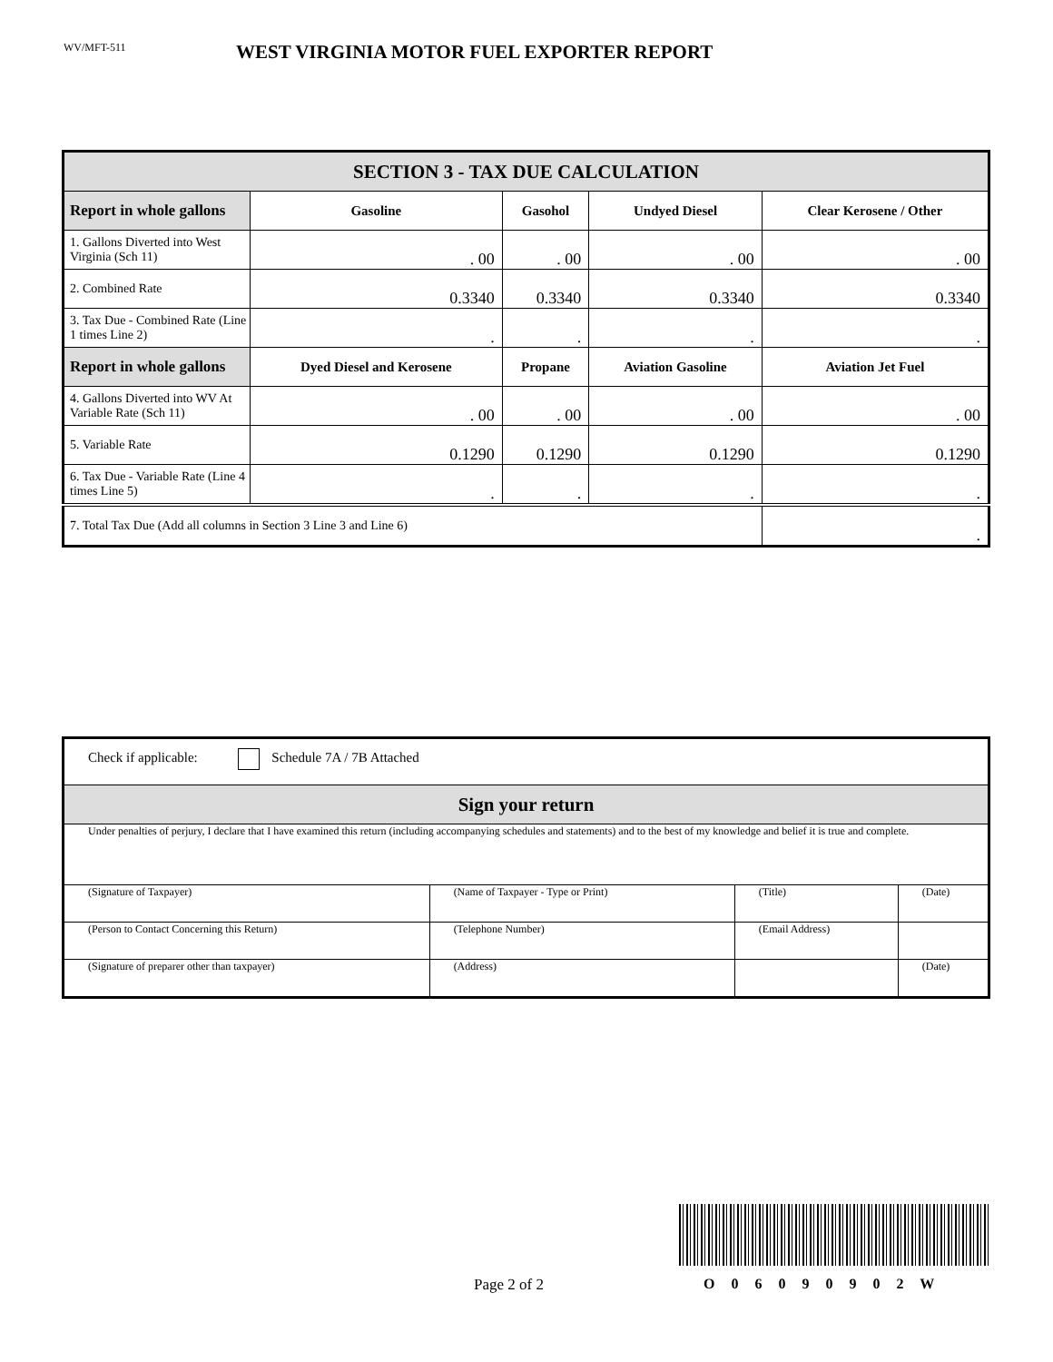WV/MFT-511
WEST VIRGINIA MOTOR FUEL EXPORTER REPORT
| SECTION 3 - TAX DUE CALCULATION | | | | |
| --- | --- | --- | --- | --- |
| Report in whole gallons | Gasoline | Gasohol | Undyed Diesel | Clear Kerosene / Other |
| 1. Gallons Diverted into West Virginia (Sch 11) | . 00 | . 00 | . 00 | . 00 |
| 2. Combined Rate | 0.3340 | 0.3340 | 0.3340 | 0.3340 |
| 3. Tax Due - Combined Rate (Line 1 times Line 2) | . | . | . | . |
| Report in whole gallons | Dyed Diesel and Kerosene | Propane | Aviation Gasoline | Aviation Jet Fuel |
| 4. Gallons Diverted into WV At Variable Rate (Sch 11) | . 00 | . 00 | . 00 | . 00 |
| 5. Variable Rate | 0.1290 | 0.1290 | 0.1290 | 0.1290 |
| 6. Tax Due - Variable Rate (Line 4 times Line 5) | . | . | . | . |
| 7. Total Tax Due (Add all columns in Section 3 Line 3 and Line 6) | | | | . |
| Check if applicable: Schedule 7A / 7B Attached | | | |
| Sign your return | | | |
| Under penalties of perjury, I declare that I have examined this return (including accompanying schedules and statements) and to the best of my knowledge and belief it is true and complete. | | | |
| (Signature of Taxpayer) | (Name of Taxpayer - Type or Print) | (Title) | (Date) |
| (Person to Contact Concerning this Return) | (Telephone Number) | (Email Address) | |
| (Signature of preparer other than taxpayer) | (Address) | | (Date) |
Page 2 of 2 O 0 6 0 9 0 9 0 2 W